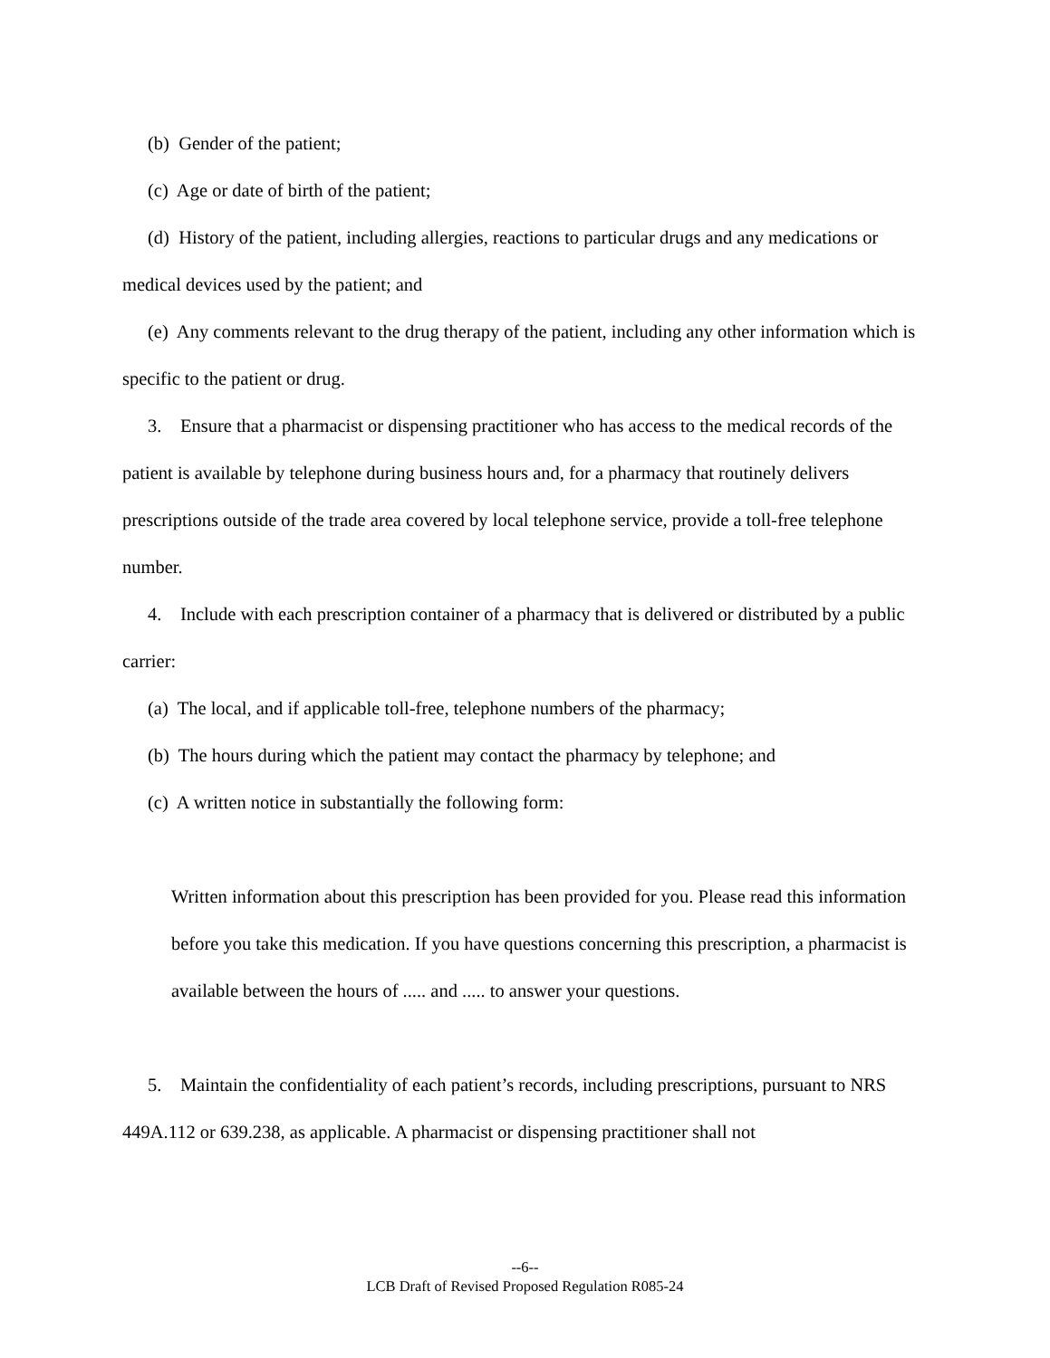(b) Gender of the patient;
(c) Age or date of birth of the patient;
(d) History of the patient, including allergies, reactions to particular drugs and any medications or medical devices used by the patient; and
(e) Any comments relevant to the drug therapy of the patient, including any other information which is specific to the patient or drug.
3. Ensure that a pharmacist or dispensing practitioner who has access to the medical records of the patient is available by telephone during business hours and, for a pharmacy that routinely delivers prescriptions outside of the trade area covered by local telephone service, provide a toll-free telephone number.
4. Include with each prescription container of a pharmacy that is delivered or distributed by a public carrier:
(a) The local, and if applicable toll-free, telephone numbers of the pharmacy;
(b) The hours during which the patient may contact the pharmacy by telephone; and
(c) A written notice in substantially the following form:
Written information about this prescription has been provided for you. Please read this information before you take this medication. If you have questions concerning this prescription, a pharmacist is available between the hours of ..... and ..... to answer your questions.
5. Maintain the confidentiality of each patient’s records, including prescriptions, pursuant to NRS 449A.112 or 639.238, as applicable. A pharmacist or dispensing practitioner shall not
--6--
LCB Draft of Revised Proposed Regulation R085-24